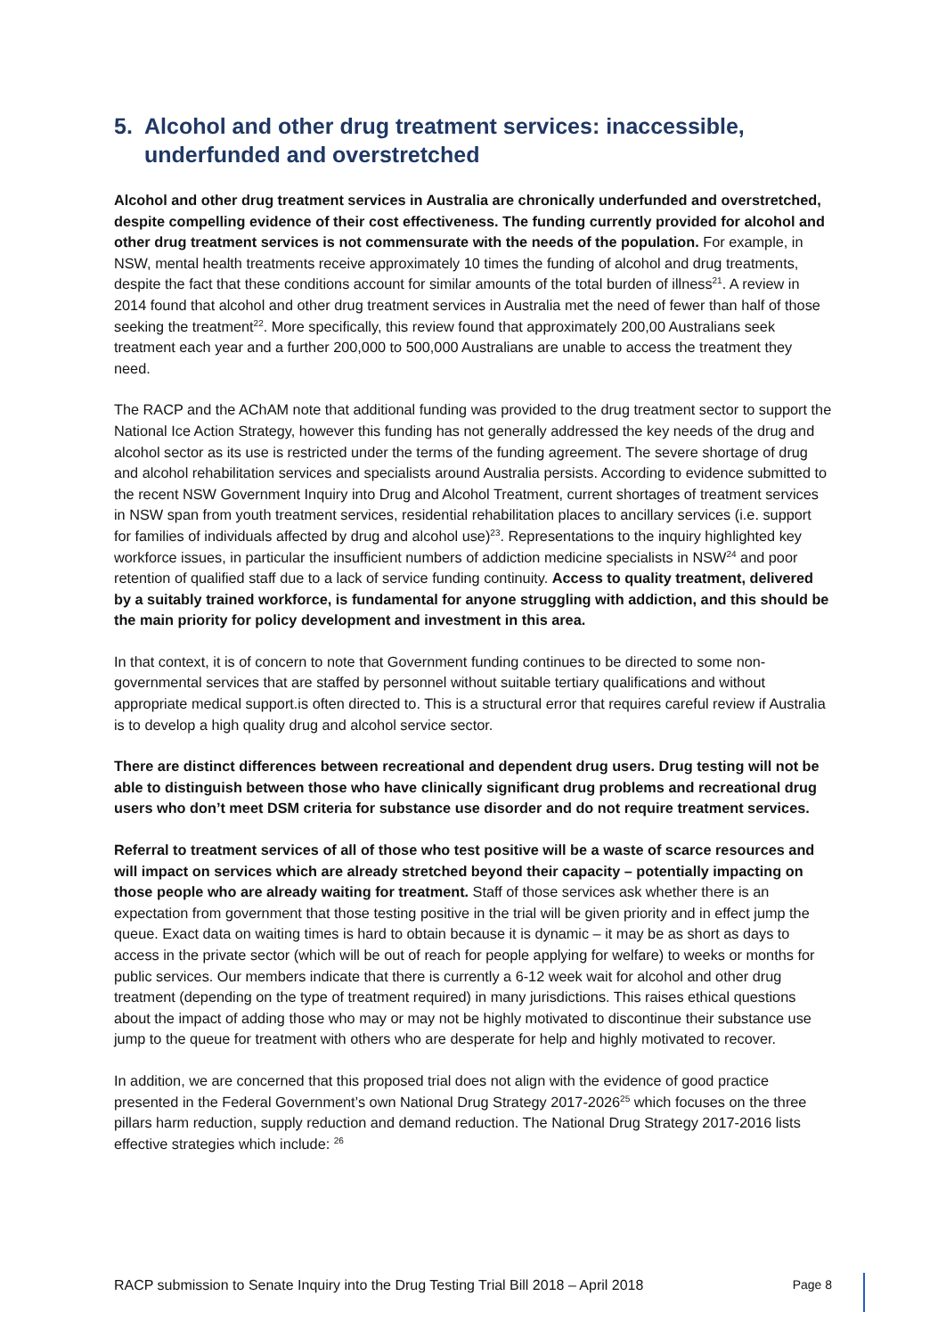5. Alcohol and other drug treatment services: inaccessible, underfunded and overstretched
Alcohol and other drug treatment services in Australia are chronically underfunded and overstretched, despite compelling evidence of their cost effectiveness. The funding currently provided for alcohol and other drug treatment services is not commensurate with the needs of the population. For example, in NSW, mental health treatments receive approximately 10 times the funding of alcohol and drug treatments, despite the fact that these conditions account for similar amounts of the total burden of illness<sup>21</sup>. A review in 2014 found that alcohol and other drug treatment services in Australia met the need of fewer than half of those seeking the treatment<sup>22</sup>. More specifically, this review found that approximately 200,00 Australians seek treatment each year and a further 200,000 to 500,000 Australians are unable to access the treatment they need.
The RACP and the AChAM note that additional funding was provided to the drug treatment sector to support the National Ice Action Strategy, however this funding has not generally addressed the key needs of the drug and alcohol sector as its use is restricted under the terms of the funding agreement. The severe shortage of drug and alcohol rehabilitation services and specialists around Australia persists. According to evidence submitted to the recent NSW Government Inquiry into Drug and Alcohol Treatment, current shortages of treatment services in NSW span from youth treatment services, residential rehabilitation places to ancillary services (i.e. support for families of individuals affected by drug and alcohol use)<sup>23</sup>. Representations to the inquiry highlighted key workforce issues, in particular the insufficient numbers of addiction medicine specialists in NSW<sup>24</sup> and poor retention of qualified staff due to a lack of service funding continuity. Access to quality treatment, delivered by a suitably trained workforce, is fundamental for anyone struggling with addiction, and this should be the main priority for policy development and investment in this area.
In that context, it is of concern to note that Government funding continues to be directed to some non-governmental services that are staffed by personnel without suitable tertiary qualifications and without appropriate medical support.is often directed to. This is a structural error that requires careful review if Australia is to develop a high quality drug and alcohol service sector.
There are distinct differences between recreational and dependent drug users. Drug testing will not be able to distinguish between those who have clinically significant drug problems and recreational drug users who don’t meet DSM criteria for substance use disorder and do not require treatment services.
Referral to treatment services of all of those who test positive will be a waste of scarce resources and will impact on services which are already stretched beyond their capacity – potentially impacting on those people who are already waiting for treatment. Staff of those services ask whether there is an expectation from government that those testing positive in the trial will be given priority and in effect jump the queue. Exact data on waiting times is hard to obtain because it is dynamic – it may be as short as days to access in the private sector (which will be out of reach for people applying for welfare) to weeks or months for public services. Our members indicate that there is currently a 6-12 week wait for alcohol and other drug treatment (depending on the type of treatment required) in many jurisdictions. This raises ethical questions about the impact of adding those who may or may not be highly motivated to discontinue their substance use jump to the queue for treatment with others who are desperate for help and highly motivated to recover.
In addition, we are concerned that this proposed trial does not align with the evidence of good practice presented in the Federal Government’s own National Drug Strategy 2017-2026<sup>25</sup> which focuses on the three pillars harm reduction, supply reduction and demand reduction. The National Drug Strategy 2017-2016 lists effective strategies which include: <sup>26</sup>
RACP submission to Senate Inquiry into the Drug Testing Trial Bill 2018 – April 2018 Page 8